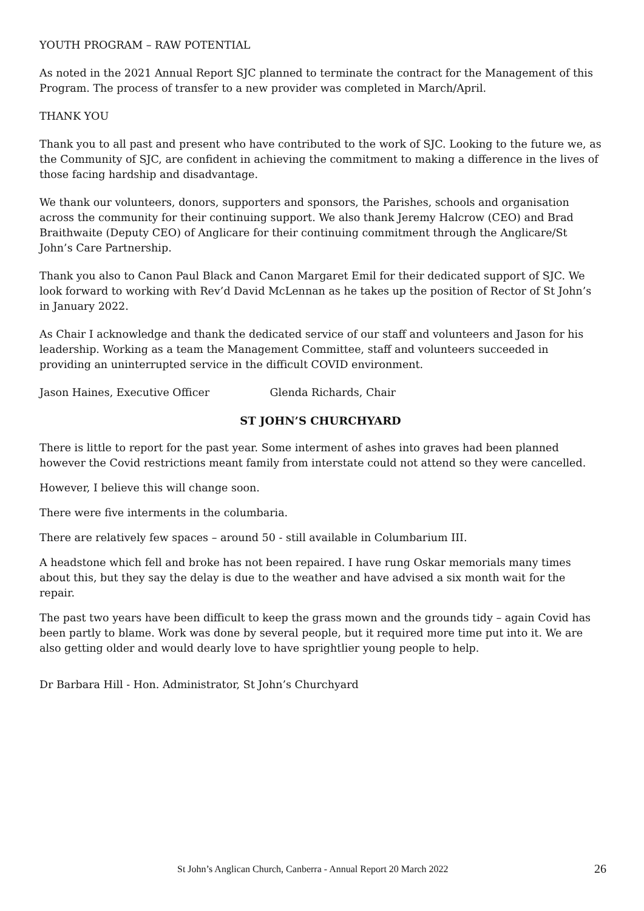YOUTH PROGRAM – RAW POTENTIAL
As noted in the 2021 Annual Report SJC planned to terminate the contract for the Management of this Program. The process of transfer to a new provider was completed in March/April.
THANK YOU
Thank you to all past and present who have contributed to the work of SJC. Looking to the future we, as the Community of SJC, are confident in achieving the commitment to making a difference in the lives of those facing hardship and disadvantage.
We thank our volunteers, donors, supporters and sponsors, the Parishes, schools and organisation across the community for their continuing support. We also thank Jeremy Halcrow (CEO) and Brad Braithwaite (Deputy CEO) of Anglicare for their continuing commitment through the Anglicare/St John’s Care Partnership.
Thank you also to Canon Paul Black and Canon Margaret Emil for their dedicated support of SJC. We look forward to working with Rev’d David McLennan as he takes up the position of Rector of St John’s in January 2022.
As Chair I acknowledge and thank the dedicated service of our staff and volunteers and Jason for his leadership. Working as a team the Management Committee, staff and volunteers succeeded in providing an uninterrupted service in the difficult COVID environment.
Jason Haines, Executive Officer Glenda Richards, Chair
ST JOHN’S CHURCHYARD
There is little to report for the past year. Some interment of ashes into graves had been planned however the Covid restrictions meant family from interstate could not attend so they were cancelled.
However, I believe this will change soon.
There were five interments in the columbaria.
There are relatively few spaces – around 50 - still available in Columbarium III.
A headstone which fell and broke has not been repaired. I have rung Oskar memorials many times about this, but they say the delay is due to the weather and have advised a six month wait for the repair.
The past two years have been difficult to keep the grass mown and the grounds tidy – again Covid has been partly to blame. Work was done by several people, but it required more time put into it. We are also getting older and would dearly love to have sprightlier young people to help.
Dr Barbara Hill - Hon. Administrator, St John’s Churchyard
St John’s Anglican Church, Canberra - Annual Report 20 March 2022 26